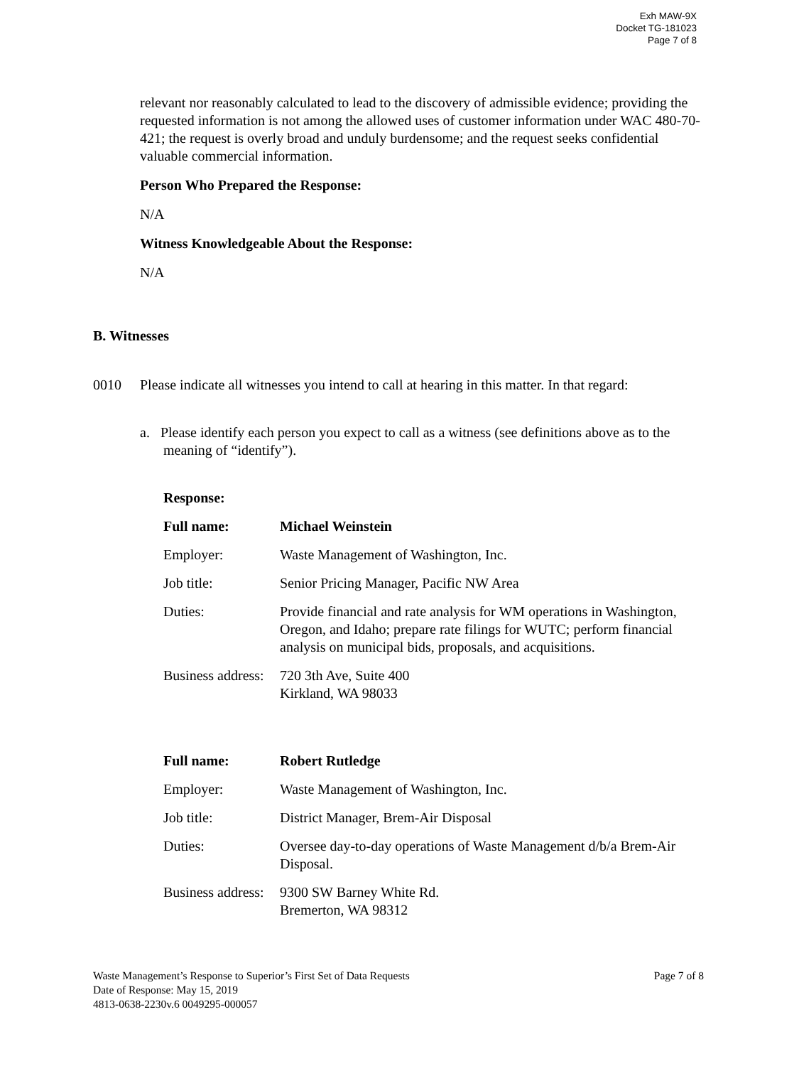Exh MAW-9X
Docket TG-181023
Page 7 of 8
relevant nor reasonably calculated to lead to the discovery of admissible evidence; providing the requested information is not among the allowed uses of customer information under WAC 480-70-421; the request is overly broad and unduly burdensome; and the request seeks confidential valuable commercial information.
Person Who Prepared the Response:
N/A
Witness Knowledgeable About the Response:
N/A
B. Witnesses
0010 Please indicate all witnesses you intend to call at hearing in this matter. In that regard:
a. Please identify each person you expect to call as a witness (see definitions above as to the meaning of “identify”).
Response:
| Full name: | Michael Weinstein |
| Employer: | Waste Management of Washington, Inc. |
| Job title: | Senior Pricing Manager, Pacific NW Area |
| Duties: | Provide financial and rate analysis for WM operations in Washington, Oregon, and Idaho; prepare rate filings for WUTC; perform financial analysis on municipal bids, proposals, and acquisitions. |
| Business address: | 720 3th Ave, Suite 400 Kirkland, WA 98033 |
| Full name: | Robert Rutledge |
| Employer: | Waste Management of Washington, Inc. |
| Job title: | District Manager, Brem-Air Disposal |
| Duties: | Oversee day-to-day operations of Waste Management d/b/a Brem-Air Disposal. |
| Business address: | 9300 SW Barney White Rd. Bremerton, WA 98312 |
Waste Management’s Response to Superior’s First Set of Data Requests Page 7 of 8
Date of Response: May 15, 2019
4813-0638-2230v.6 0049295-000057